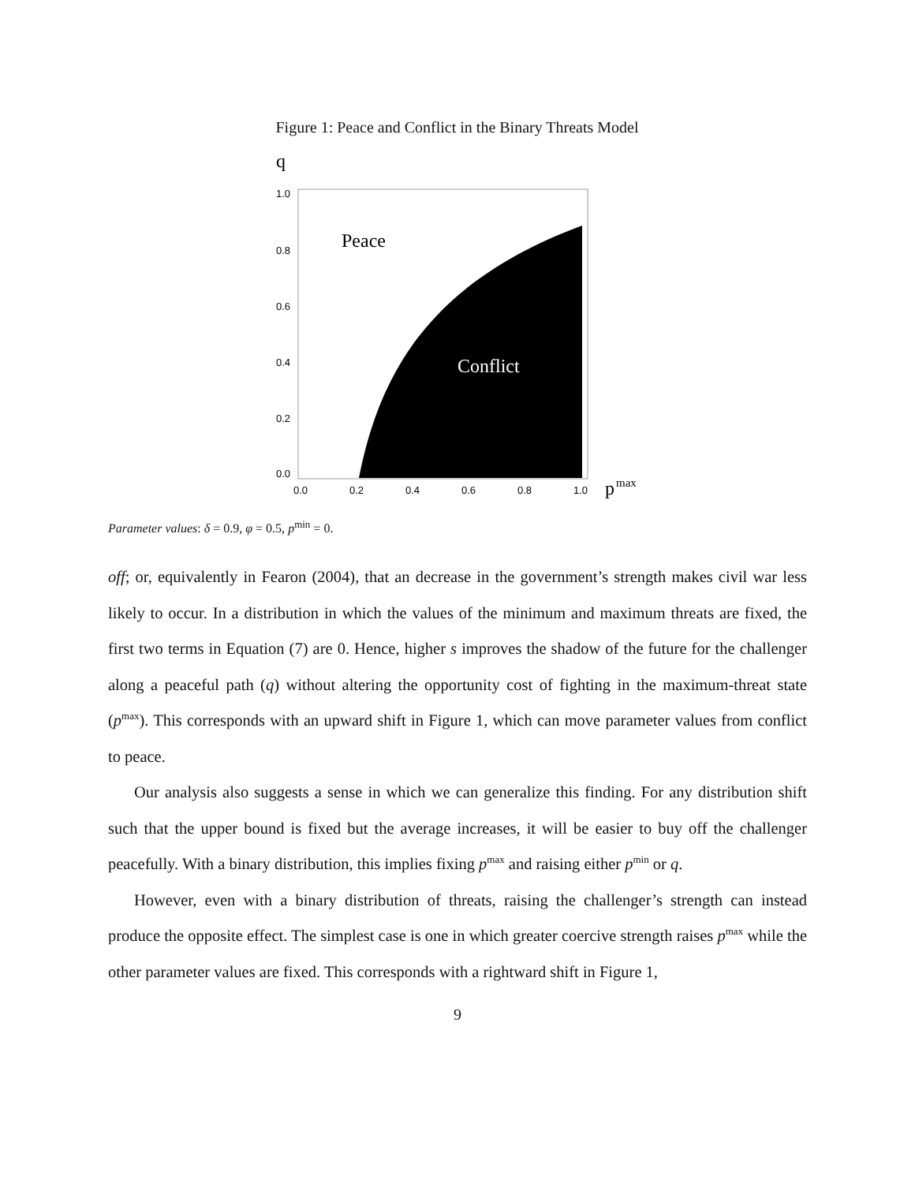Figure 1: Peace and Conflict in the Binary Threats Model
q
Peace
Conflict
1.0
0.8
0.6
0.4
0.2
0.0
0.0
0.2
0.4
0.6
0.8
1.0
p
max
Parameter values: δ = 0.9, φ = 0.5, p<sup>min</sup> = 0.
off; or, equivalently in Fearon (2004), that an decrease in the government’s strength makes civil war less likely to occur. In a distribution in which the values of the minimum and maximum threats are fixed, the first two terms in Equation (7) are 0. Hence, higher s improves the shadow of the future for the challenger along a peaceful path (q) without altering the opportunity cost of fighting in the maximum-threat state (p<sup>max</sup>). This corresponds with an upward shift in Figure 1, which can move parameter values from conflict to peace.
Our analysis also suggests a sense in which we can generalize this finding. For any distribution shift such that the upper bound is fixed but the average increases, it will be easier to buy off the challenger peacefully. With a binary distribution, this implies fixing p<sup>max</sup> and raising either p<sup>min</sup> or q.
However, even with a binary distribution of threats, raising the challenger’s strength can instead produce the opposite effect. The simplest case is one in which greater coercive strength raises p<sup>max</sup> while the other parameter values are fixed. This corresponds with a rightward shift in Figure 1,
9